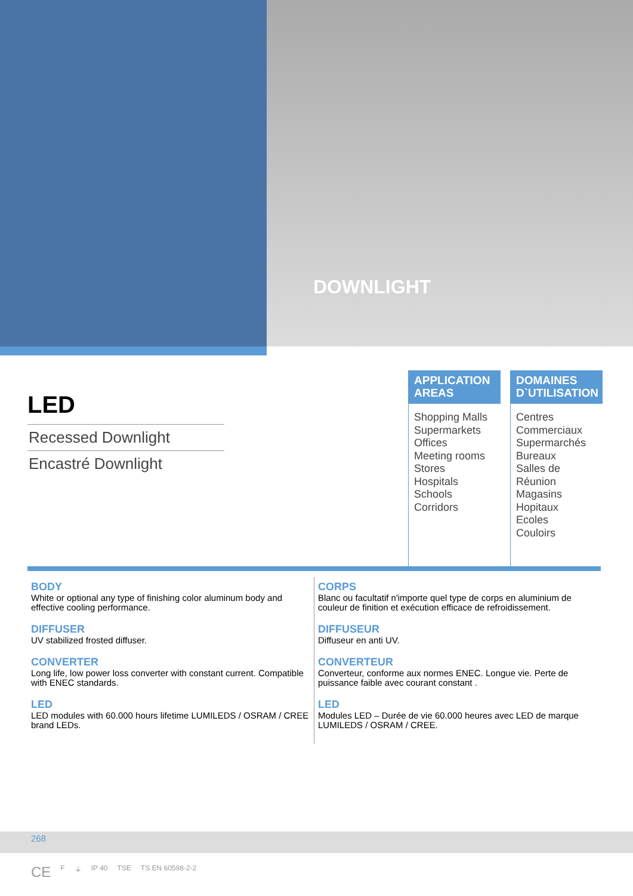DOWNLIGHT
LED
Recessed Downlight
Encastré Downlight
APPLICATION AREAS
Shopping Malls
Supermarkets
Offices
Meeting rooms
Stores
Hospitals
Schools
Corridors
DOMAINES D`UTILISATION
Centres Commerciaux
Supermarchés
Bureaux
Salles de Réunion
Magasins
Hopitaux
Ecoles
Couloirs
BODY
White or optional any type of finishing color aluminum body and effective cooling performance.
DIFFUSER
UV stabilized frosted diffuser.
CONVERTER
Long life, low power loss converter with constant current. Compatible with ENEC standards.
LED
LED modules with 60.000 hours lifetime LUMILEDS / OSRAM / CREE brand LEDs.
CORPS
Blanc ou facultatif n'importe quel type de corps en aluminium de couleur de finition et exécution efficace de refroidissement.
DIFFUSEUR
Diffuseur en anti UV.
CONVERTEUR
Converteur, conforme aux normes ENEC. Longue vie. Perte de puissance faible avec courant constant .
LED
Modules LED – Durée de vie 60.000 heures avec LED de marque LUMILEDS / OSRAM / CREE.
268
CE F ⏚ IP 40 TSE TS EN 60598-2-2